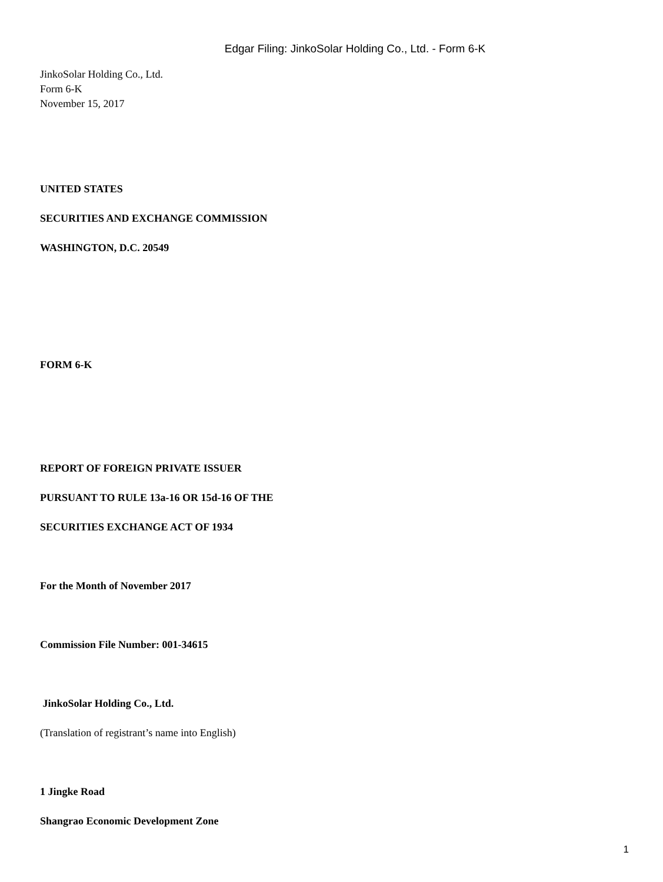Edgar Filing: JinkoSolar Holding Co., Ltd. - Form 6-K
JinkoSolar Holding Co., Ltd.
Form 6-K
November 15, 2017
UNITED STATES
SECURITIES AND EXCHANGE COMMISSION
WASHINGTON, D.C. 20549
FORM 6-K
REPORT OF FOREIGN PRIVATE ISSUER
PURSUANT TO RULE 13a-16 OR 15d-16 OF THE
SECURITIES EXCHANGE ACT OF 1934
For the Month of November 2017
Commission File Number: 001-34615
JinkoSolar Holding Co., Ltd.
(Translation of registrant’s name into English)
1 Jingke Road
Shangrao Economic Development Zone
1